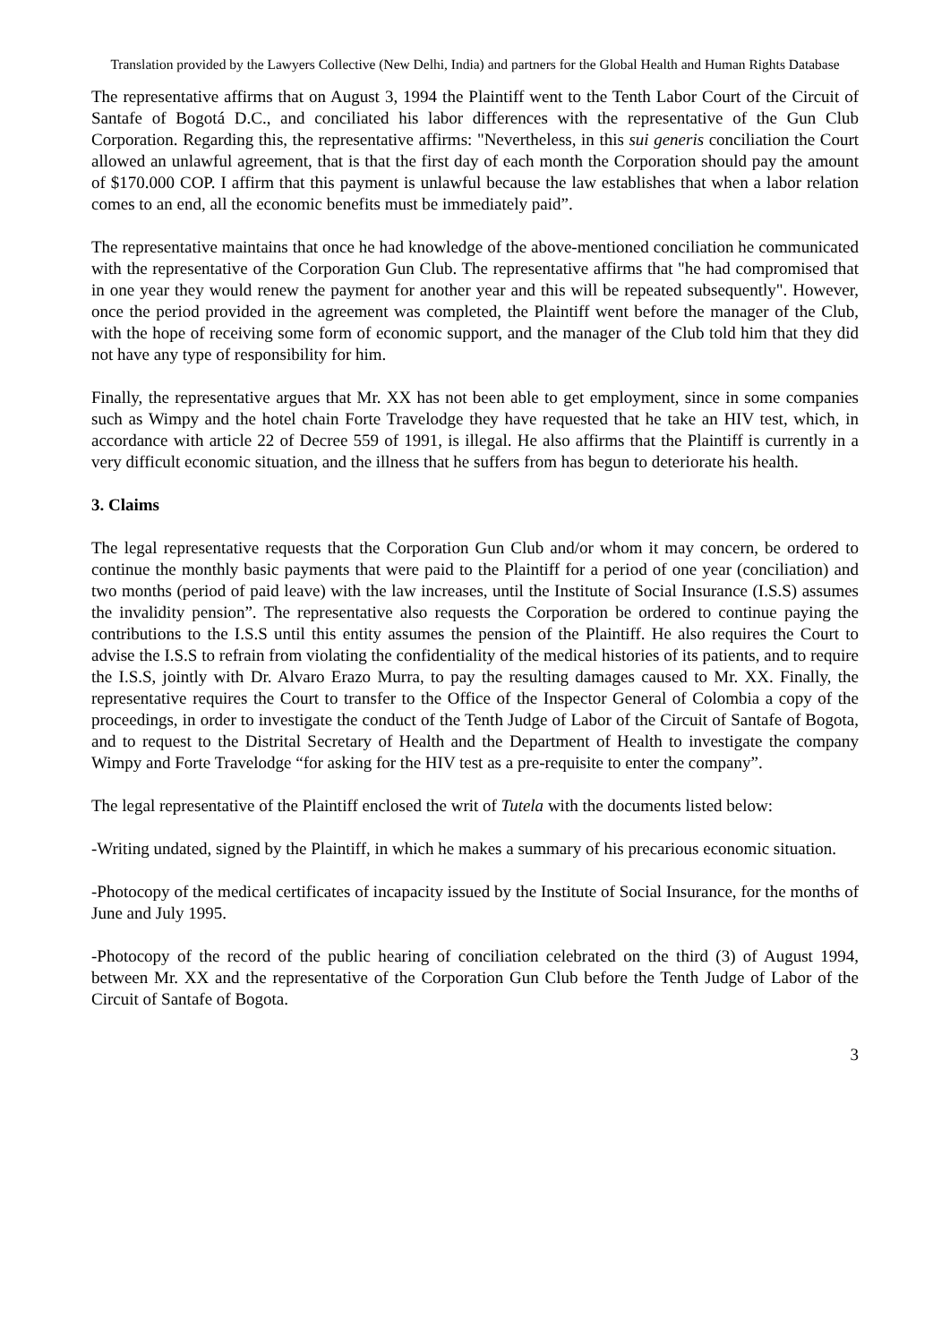Translation provided by the Lawyers Collective (New Delhi, India) and partners for the Global Health and Human Rights Database
The representative affirms that on August 3, 1994 the Plaintiff went to the Tenth Labor Court of the Circuit of Santafe of Bogotá D.C., and conciliated his labor differences with the representative of the Gun Club Corporation. Regarding this, the representative affirms: "Nevertheless, in this sui generis conciliation the Court allowed an unlawful agreement, that is that the first day of each month the Corporation should pay the amount of $170.000 COP. I affirm that this payment is unlawful because the law establishes that when a labor relation comes to an end, all the economic benefits must be immediately paid”.
The representative maintains that once he had knowledge of the above-mentioned conciliation he communicated with the representative of the Corporation Gun Club. The representative affirms that "he had compromised that in one year they would renew the payment for another year and this will be repeated subsequently". However, once the period provided in the agreement was completed, the Plaintiff went before the manager of the Club, with the hope of receiving some form of economic support, and the manager of the Club told him that they did not have any type of responsibility for him.
Finally, the representative argues that Mr. XX has not been able to get employment, since in some companies such as Wimpy and the hotel chain Forte Travelodge they have requested that he take an HIV test, which, in accordance with article 22 of Decree 559 of 1991, is illegal. He also affirms that the Plaintiff is currently in a very difficult economic situation, and the illness that he suffers from has begun to deteriorate his health.
3. Claims
The legal representative requests that the Corporation Gun Club and/or whom it may concern, be ordered to continue the monthly basic payments that were paid to the Plaintiff for a period of one year (conciliation) and two months (period of paid leave) with the law increases, until the Institute of Social Insurance (I.S.S) assumes the invalidity pension”. The representative also requests the Corporation be ordered to continue paying the contributions to the I.S.S until this entity assumes the pension of the Plaintiff. He also requires the Court to advise the I.S.S to refrain from violating the confidentiality of the medical histories of its patients, and to require the I.S.S, jointly with Dr. Alvaro Erazo Murra, to pay the resulting damages caused to Mr. XX. Finally, the representative requires the Court to transfer to the Office of the Inspector General of Colombia a copy of the proceedings, in order to investigate the conduct of the Tenth Judge of Labor of the Circuit of Santafe of Bogota, and to request to the Distrital Secretary of Health and the Department of Health to investigate the company Wimpy and Forte Travelodge “for asking for the HIV test as a pre-requisite to enter the company”.
The legal representative of the Plaintiff enclosed the writ of Tutela with the documents listed below:
-Writing undated, signed by the Plaintiff, in which he makes a summary of his precarious economic situation.
-Photocopy of the medical certificates of incapacity issued by the Institute of Social Insurance, for the months of June and July 1995.
-Photocopy of the record of the public hearing of conciliation celebrated on the third (3) of August 1994, between Mr. XX and the representative of the Corporation Gun Club before the Tenth Judge of Labor of the Circuit of Santafe of Bogota.
3